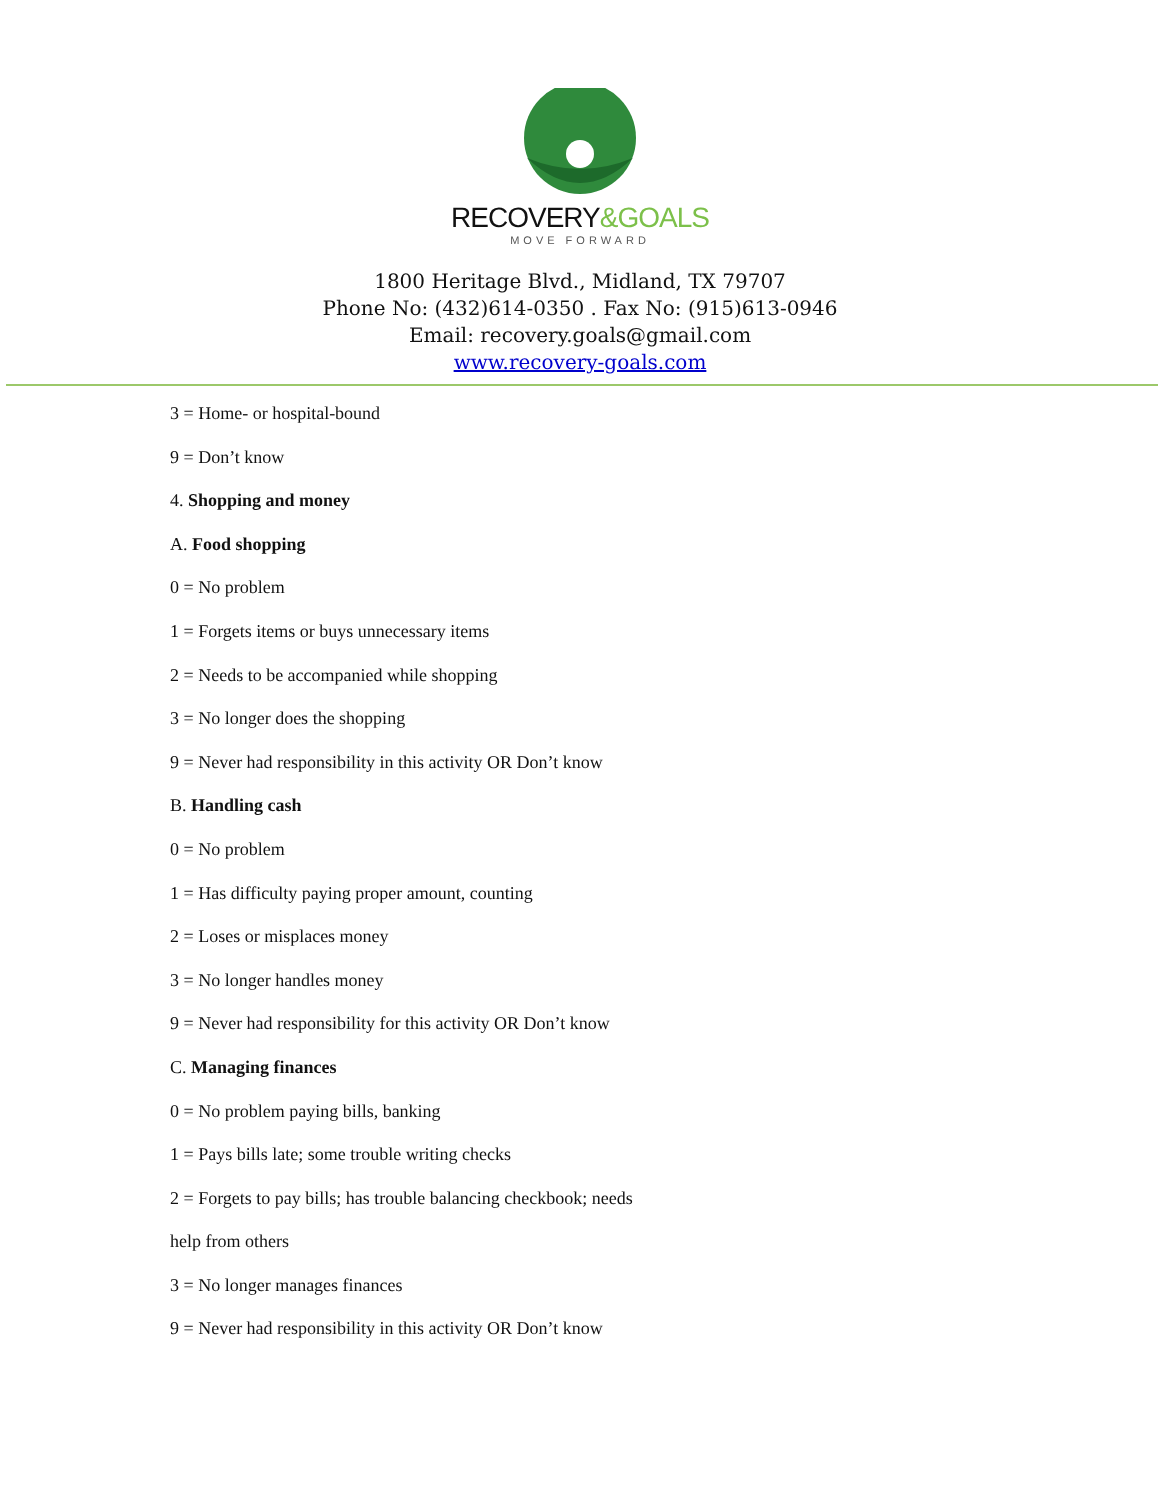RECOVERY&GOALS
MOVE FORWARD
1800 Heritage Blvd., Midland, TX 79707
Phone No: (432)614-0350 . Fax No: (915)613-0946
Email: recovery.goals@gmail.com
www.recovery-goals.com
3 = Home- or hospital-bound
9 = Don’t know
4. Shopping and money
A. Food shopping
0 = No problem
1 = Forgets items or buys unnecessary items
2 = Needs to be accompanied while shopping
3 = No longer does the shopping
9 = Never had responsibility in this activity OR Don’t know
B. Handling cash
0 = No problem
1 = Has difficulty paying proper amount, counting
2 = Loses or misplaces money
3 = No longer handles money
9 = Never had responsibility for this activity OR Don’t know
C. Managing finances
0 = No problem paying bills, banking
1 = Pays bills late; some trouble writing checks
2 = Forgets to pay bills; has trouble balancing checkbook; needs
help from others
3 = No longer manages finances
9 = Never had responsibility in this activity OR Don’t know